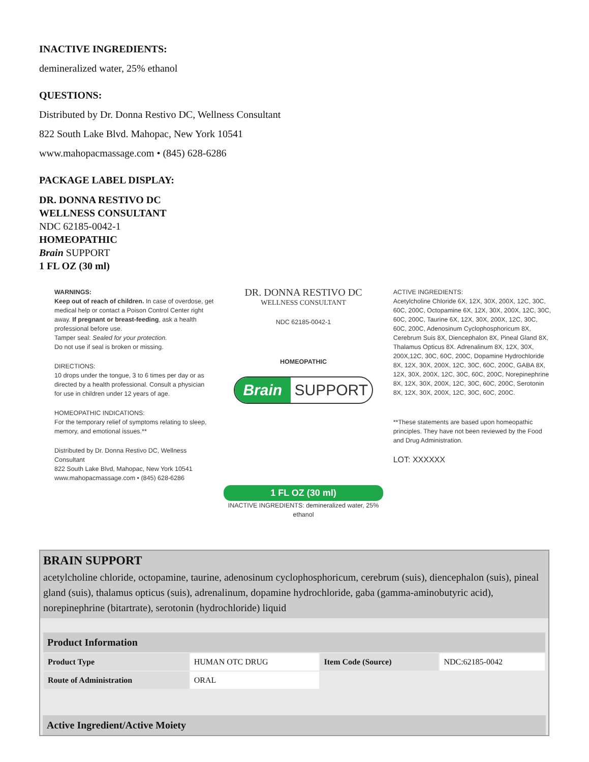INACTIVE INGREDIENTS:
demineralized water, 25% ethanol
QUESTIONS:
Distributed by Dr. Donna Restivo DC, Wellness Consultant
822 South Lake Blvd. Mahopac, New York 10541
www.mahopacmassage.com • (845) 628-6286
PACKAGE LABEL DISPLAY:
DR. DONNA RESTIVO DC
WELLNESS CONSULTANT
NDC 62185-0042-1
HOMEOPATHIC
Brain SUPPORT
1 FL OZ (30 ml)
WARNINGS:
Keep out of reach of children. In case of overdose, get medical help or contact a Poison Control Center right away. If pregnant or breast-feeding, ask a health professional before use.
Tamper seal: Sealed for your protection.
Do not use if seal is broken or missing.
DIRECTIONS:
10 drops under the tongue, 3 to 6 times per day or as directed by a health professional. Consult a physician for use in children under 12 years of age.
HOMEOPATHIC INDICATIONS:
For the temporary relief of symptoms relating to sleep, memory, and emotional issues.**
Distributed by Dr. Donna Restivo DC, Wellness Consultant
822 South Lake Blvd, Mahopac, New York 10541
www.mahopacmassage.com • (845) 628-6286
DR. DONNA RESTIVO DC
WELLNESS CONSULTANT
NDC 62185-0042-1
HOMEOPATHIC
Brain SUPPORT
1 FL OZ (30 ml)
INACTIVE INGREDIENTS: demineralized water, 25% ethanol
ACTIVE INGREDIENTS:
Acetylcholine Chloride 6X, 12X, 30X, 200X, 12C, 30C, 60C, 200C, Octopamine 6X, 12X, 30X, 200X, 12C, 30C, 60C, 200C, Taurine 6X, 12X, 30X, 200X, 12C, 30C, 60C, 200C, Adenosinum Cyclophosphoricum 8X, Cerebrum Suis 8X, Diencephalon 8X, Pineal Gland 8X, Thalamus Opticus 8X. Adrenalinum 8X, 12X, 30X, 200X,12C, 30C, 60C, 200C, Dopamine Hydrochloride 8X, 12X, 30X, 200X, 12C, 30C, 60C, 200C, GABA 8X, 12X, 30X, 200X, 12C, 30C, 60C, 200C, Norepinephrine 8X, 12X, 30X, 200X, 12C, 30C, 60C, 200C, Serotonin 8X, 12X, 30X, 200X, 12C, 30C, 60C, 200C.
**These statements are based upon homeopathic principles. They have not been reviewed by the Food and Drug Administration.
LOT: XXXXXX
BRAIN SUPPORT
acetylcholine chloride, octopamine, taurine, adenosinum cyclophosphoricum, cerebrum (suis), diencephalon (suis), pineal gland (suis), thalamus opticus (suis), adrenalinum, dopamine hydrochloride, gaba (gamma-aminobutyric acid), norepinephrine (bitartrate), serotonin (hydrochloride) liquid
| Product Information | | | |
| --- | --- | --- | --- |
| Product Type | HUMAN OTC DRUG | Item Code (Source) | NDC:62185-0042 |
| Route of Administration | ORAL | | |
| Active Ingredient/Active Moiety |
| --- |